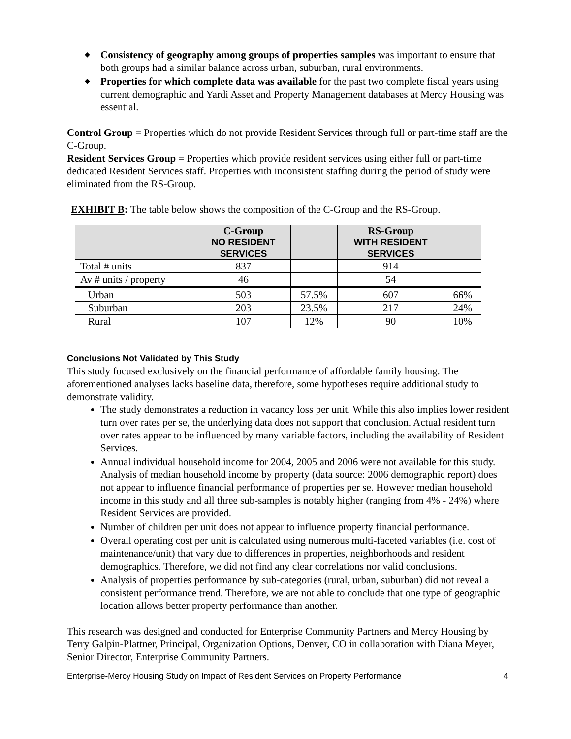◆ Consistency of geography among groups of properties samples was important to ensure that both groups had a similar balance across urban, suburban, rural environments.
◆ Properties for which complete data was available for the past two complete fiscal years using current demographic and Yardi Asset and Property Management databases at Mercy Housing was essential.
Control Group = Properties which do not provide Resident Services through full or part-time staff are the C-Group.
Resident Services Group = Properties which provide resident services using either full or part-time dedicated Resident Services staff. Properties with inconsistent staffing during the period of study were eliminated from the RS-Group.
EXHIBIT B: The table below shows the composition of the C-Group and the RS-Group.
| | C-Group NO RESIDENT SERVICES | | RS-Group WITH RESIDENT SERVICES | |
| --- | --- | --- | --- | --- |
| Total # units | 837 | | 914 | |
| Av # units / property | 46 | | 54 | |
| Urban | 503 | 57.5% | 607 | 66% |
| Suburban | 203 | 23.5% | 217 | 24% |
| Rural | 107 | 12% | 90 | 10% |
Conclusions Not Validated by This Study
This study focused exclusively on the financial performance of affordable family housing. The aforementioned analyses lacks baseline data, therefore, some hypotheses require additional study to demonstrate validity.
The study demonstrates a reduction in vacancy loss per unit. While this also implies lower resident turn over rates per se, the underlying data does not support that conclusion. Actual resident turn over rates appear to be influenced by many variable factors, including the availability of Resident Services.
Annual individual household income for 2004, 2005 and 2006 were not available for this study. Analysis of median household income by property (data source: 2006 demographic report) does not appear to influence financial performance of properties per se. However median household income in this study and all three sub-samples is notably higher (ranging from 4% - 24%) where Resident Services are provided.
Number of children per unit does not appear to influence property financial performance.
Overall operating cost per unit is calculated using numerous multi-faceted variables (i.e. cost of maintenance/unit) that vary due to differences in properties, neighborhoods and resident demographics. Therefore, we did not find any clear correlations nor valid conclusions.
Analysis of properties performance by sub-categories (rural, urban, suburban) did not reveal a consistent performance trend. Therefore, we are not able to conclude that one type of geographic location allows better property performance than another.
This research was designed and conducted for Enterprise Community Partners and Mercy Housing by Terry Galpin-Plattner, Principal, Organization Options, Denver, CO in collaboration with Diana Meyer, Senior Director, Enterprise Community Partners.
Enterprise-Mercy Housing Study on Impact of Resident Services on Property Performance 4